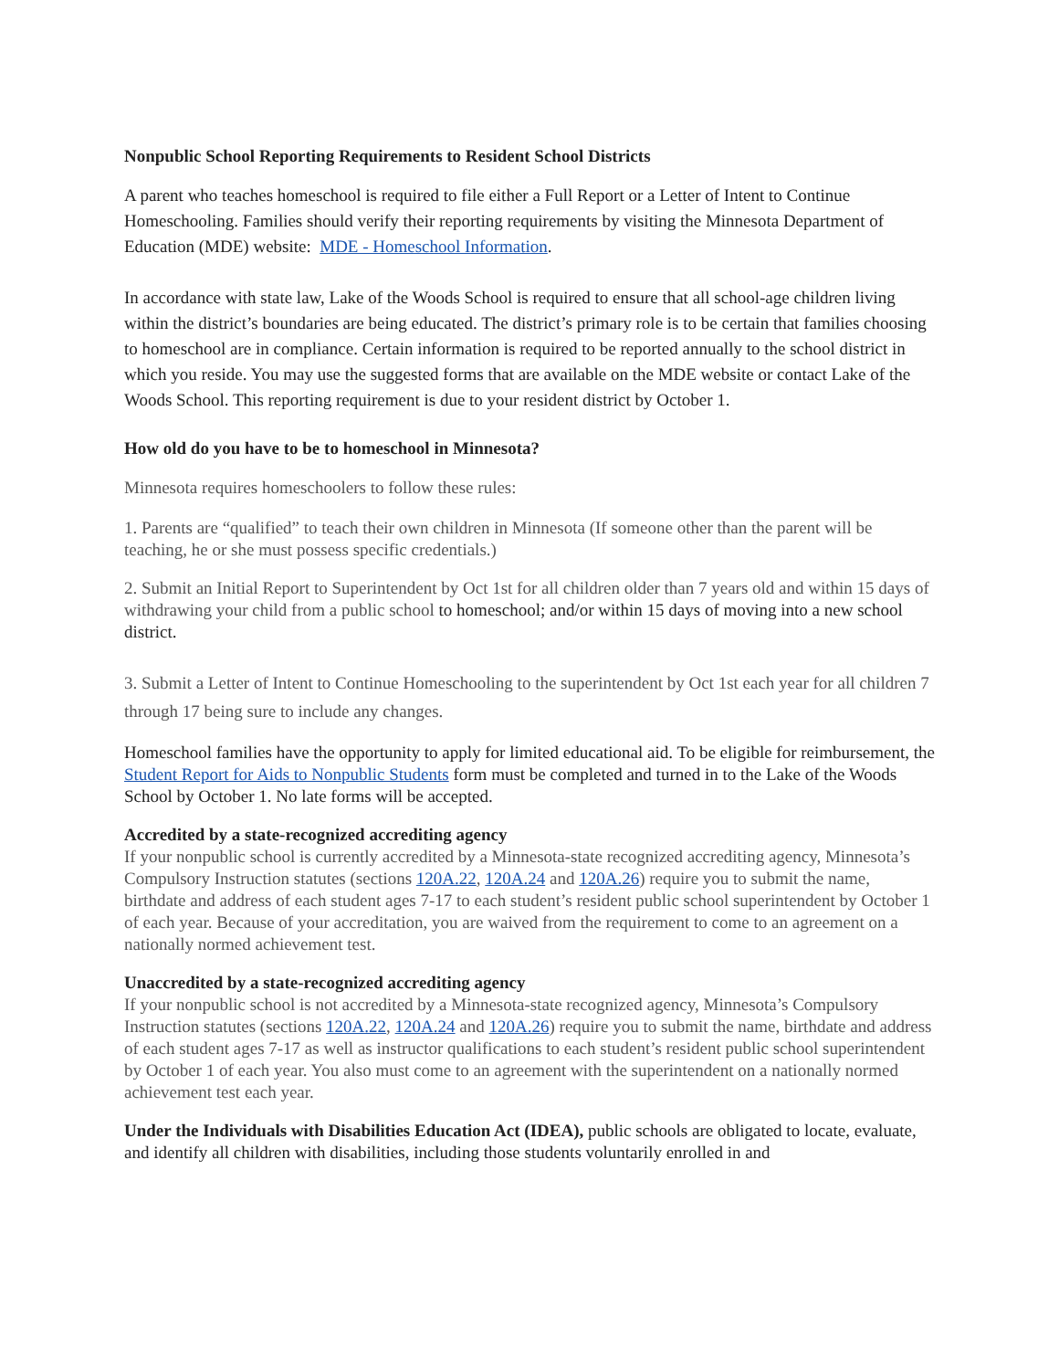Nonpublic School Reporting Requirements to Resident School Districts
A parent who teaches homeschool is required to file either a Full Report or a Letter of Intent to Continue Homeschooling. Families should verify their reporting requirements by visiting the Minnesota Department of Education (MDE) website: MDE - Homeschool Information.
In accordance with state law, Lake of the Woods School is required to ensure that all school-age children living within the district’s boundaries are being educated. The district’s primary role is to be certain that families choosing to homeschool are in compliance. Certain information is required to be reported annually to the school district in which you reside. You may use the suggested forms that are available on the MDE website or contact Lake of the Woods School. This reporting requirement is due to your resident district by October 1.
How old do you have to be to homeschool in Minnesota?
Minnesota requires homeschoolers to follow these rules:
1. Parents are “qualified” to teach their own children in Minnesota (If someone other than the parent will be teaching, he or she must possess specific credentials.)
2. Submit an Initial Report to Superintendent by Oct 1st for all children older than 7 years old and within 15 days of withdrawing your child from a public school to homeschool; and/or within 15 days of moving into a new school district.
3. Submit a Letter of Intent to Continue Homeschooling to the superintendent by Oct 1st each year for all children 7 through 17 being sure to include any changes.
Homeschool families have the opportunity to apply for limited educational aid. To be eligible for reimbursement, the Student Report for Aids to Nonpublic Students form must be completed and turned in to the Lake of the Woods School by October 1. No late forms will be accepted.
Accredited by a state-recognized accrediting agency
If your nonpublic school is currently accredited by a Minnesota-state recognized accrediting agency, Minnesota’s Compulsory Instruction statutes (sections 120A.22, 120A.24 and 120A.26) require you to submit the name, birthdate and address of each student ages 7-17 to each student’s resident public school superintendent by October 1 of each year. Because of your accreditation, you are waived from the requirement to come to an agreement on a nationally normed achievement test.
Unaccredited by a state-recognized accrediting agency
If your nonpublic school is not accredited by a Minnesota-state recognized agency, Minnesota’s Compulsory Instruction statutes (sections 120A.22, 120A.24 and 120A.26) require you to submit the name, birthdate and address of each student ages 7-17 as well as instructor qualifications to each student’s resident public school superintendent by October 1 of each year. You also must come to an agreement with the superintendent on a nationally normed achievement test each year.
Under the Individuals with Disabilities Education Act (IDEA), public schools are obligated to locate, evaluate, and identify all children with disabilities, including those students voluntarily enrolled in and